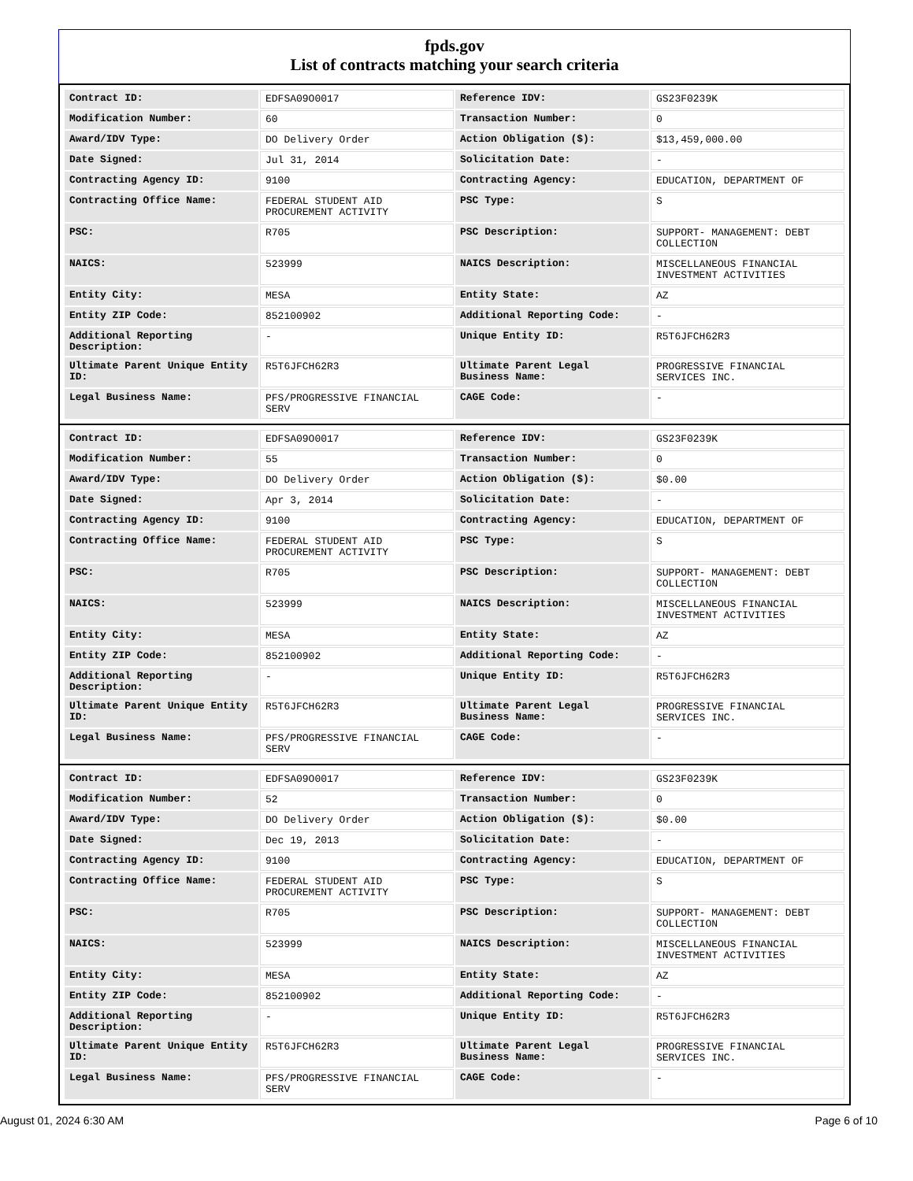fpds.gov
List of contracts matching your search criteria
| Contract ID: | EDFSA09O0017 | Reference IDV: | GS23F0239K |
| Modification Number: | 60 | Transaction Number: | 0 |
| Award/IDV Type: | DO Delivery Order | Action Obligation ($): | $13,459,000.00 |
| Date Signed: | Jul 31, 2014 | Solicitation Date: | - |
| Contracting Agency ID: | 9100 | Contracting Agency: | EDUCATION, DEPARTMENT OF |
| Contracting Office Name: | FEDERAL STUDENT AID PROCUREMENT ACTIVITY | PSC Type: | S |
| PSC: | R705 | PSC Description: | SUPPORT- MANAGEMENT: DEBT COLLECTION |
| NAICS: | 523999 | NAICS Description: | MISCELLANEOUS FINANCIAL INVESTMENT ACTIVITIES |
| Entity City: | MESA | Entity State: | AZ |
| Entity ZIP Code: | 852100902 | Additional Reporting Code: | - |
| Additional Reporting Description: | - | Unique Entity ID: | R5T6JFCH62R3 |
| Ultimate Parent Unique Entity ID: | R5T6JFCH62R3 | Ultimate Parent Legal Business Name: | PROGRESSIVE FINANCIAL SERVICES INC. |
| Legal Business Name: | PFS/PROGRESSIVE FINANCIAL SERV | CAGE Code: | - |
| Contract ID: | EDFSA09O0017 | Reference IDV: | GS23F0239K |
| Modification Number: | 55 | Transaction Number: | 0 |
| Award/IDV Type: | DO Delivery Order | Action Obligation ($): | $0.00 |
| Date Signed: | Apr 3, 2014 | Solicitation Date: | - |
| Contracting Agency ID: | 9100 | Contracting Agency: | EDUCATION, DEPARTMENT OF |
| Contracting Office Name: | FEDERAL STUDENT AID PROCUREMENT ACTIVITY | PSC Type: | S |
| PSC: | R705 | PSC Description: | SUPPORT- MANAGEMENT: DEBT COLLECTION |
| NAICS: | 523999 | NAICS Description: | MISCELLANEOUS FINANCIAL INVESTMENT ACTIVITIES |
| Entity City: | MESA | Entity State: | AZ |
| Entity ZIP Code: | 852100902 | Additional Reporting Code: | - |
| Additional Reporting Description: | - | Unique Entity ID: | R5T6JFCH62R3 |
| Ultimate Parent Unique Entity ID: | R5T6JFCH62R3 | Ultimate Parent Legal Business Name: | PROGRESSIVE FINANCIAL SERVICES INC. |
| Legal Business Name: | PFS/PROGRESSIVE FINANCIAL SERV | CAGE Code: | - |
| Contract ID: | EDFSA09O0017 | Reference IDV: | GS23F0239K |
| Modification Number: | 52 | Transaction Number: | 0 |
| Award/IDV Type: | DO Delivery Order | Action Obligation ($): | $0.00 |
| Date Signed: | Dec 19, 2013 | Solicitation Date: | - |
| Contracting Agency ID: | 9100 | Contracting Agency: | EDUCATION, DEPARTMENT OF |
| Contracting Office Name: | FEDERAL STUDENT AID PROCUREMENT ACTIVITY | PSC Type: | S |
| PSC: | R705 | PSC Description: | SUPPORT- MANAGEMENT: DEBT COLLECTION |
| NAICS: | 523999 | NAICS Description: | MISCELLANEOUS FINANCIAL INVESTMENT ACTIVITIES |
| Entity City: | MESA | Entity State: | AZ |
| Entity ZIP Code: | 852100902 | Additional Reporting Code: | - |
| Additional Reporting Description: | - | Unique Entity ID: | R5T6JFCH62R3 |
| Ultimate Parent Unique Entity ID: | R5T6JFCH62R3 | Ultimate Parent Legal Business Name: | PROGRESSIVE FINANCIAL SERVICES INC. |
| Legal Business Name: | PFS/PROGRESSIVE FINANCIAL SERV | CAGE Code: | - |
August 01, 2024 6:30 AM Page 6 of 10